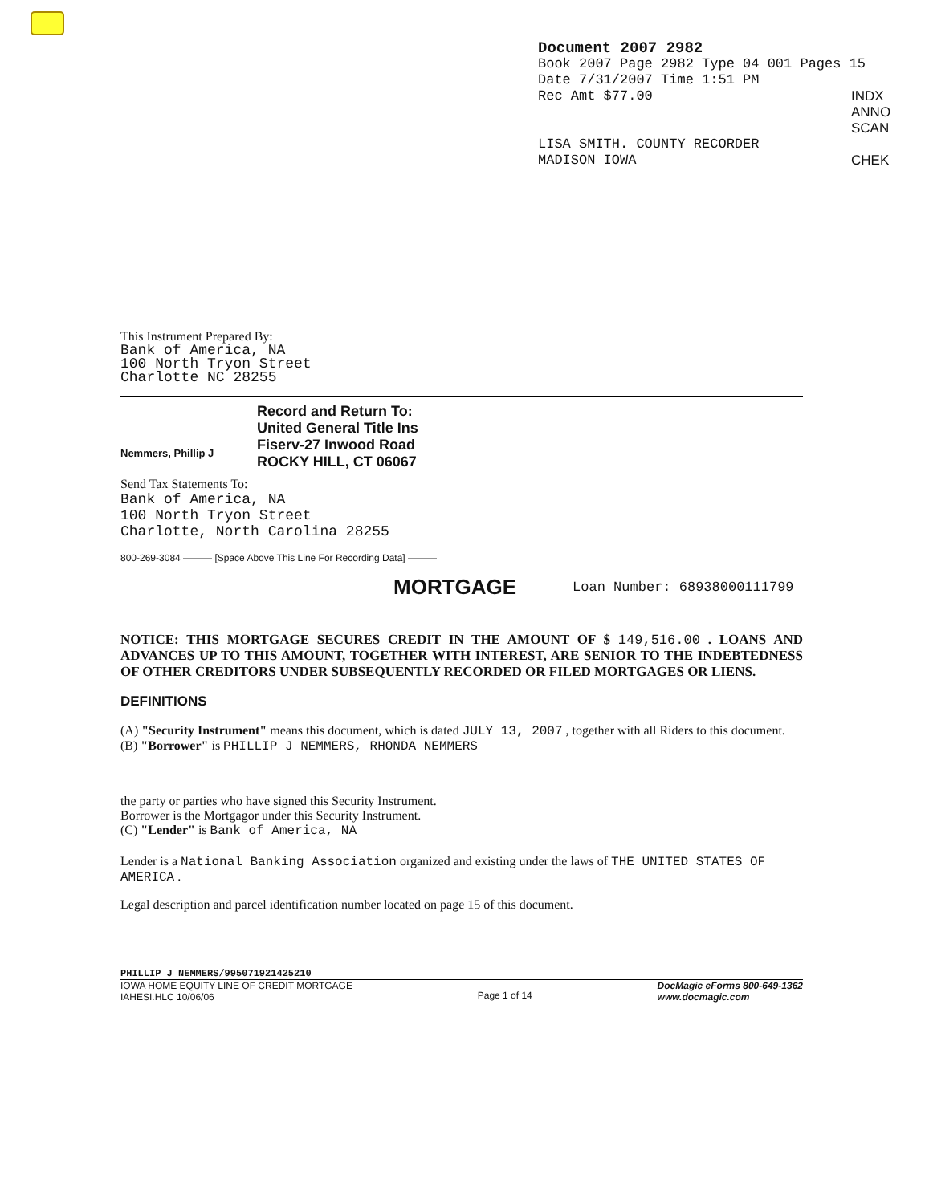Document 2007 2982
Book 2007 Page 2982 Type 04 001 Pages 15
Date 7/31/2007 Time 1:51 PM
Rec Amt $77.00
INDX
ANNO
SCAN
CHEK
LISA SMITH. COUNTY RECORDER
MADISON IOWA
This Instrument Prepared By:
Bank of America, NA
100 North Tryon Street
Charlotte NC 28255
Nemmers, Phillip J
Record and Return To:
United General Title Ins
Fiserv-27 Inwood Road
ROCKY HILL, CT 06067
Send Tax Statements To:
Bank of America, NA
100 North Tryon Street
Charlotte, North Carolina 28255
800-269-3084 ——— [Space Above This Line For Recording Data] ———
MORTGAGE
Loan Number: 68938000111799
NOTICE: THIS MORTGAGE SECURES CREDIT IN THE AMOUNT OF $ 149,516.00 . LOANS AND ADVANCES UP TO THIS AMOUNT, TOGETHER WITH INTEREST, ARE SENIOR TO THE INDEBTEDNESS OF OTHER CREDITORS UNDER SUBSEQUENTLY RECORDED OR FILED MORTGAGES OR LIENS.
DEFINITIONS
(A) "Security Instrument" means this document, which is dated JULY 13, 2007 , together with all Riders to this document.
(B) "Borrower" is PHILLIP J NEMMERS, RHONDA NEMMERS
the party or parties who have signed this Security Instrument.
Borrower is the Mortgagor under this Security Instrument.
(C) "Lender" is Bank of America, NA
Lender is a National Banking Association organized and existing under the laws of THE UNITED STATES OF AMERICA .
Legal description and parcel identification number located on page 15 of this document.
PHILLIP J NEMMERS/995071921425210
IOWA HOME EQUITY LINE OF CREDIT MORTGAGE
IAHESI.HLC 10/06/06
Page 1 of 14
DocMagic eForms 800-649-1362
www.docmagic.com